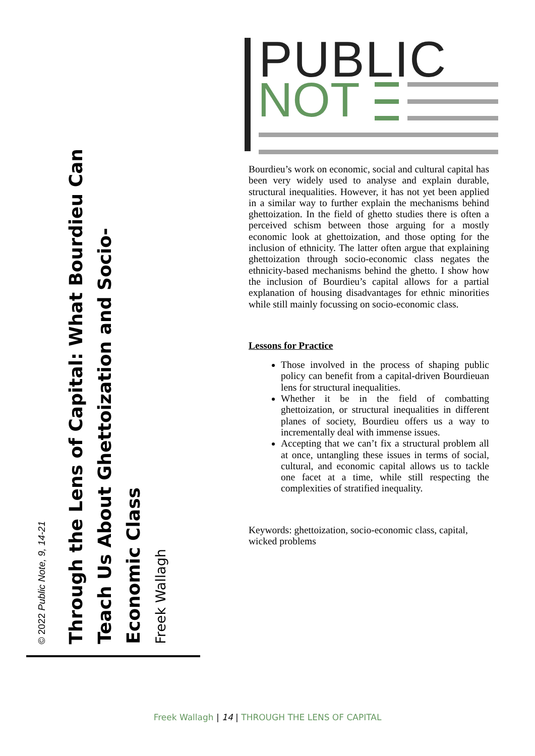© 2022 Public Note, 9, 14-21
Through the Lens of Capital: What Bourdieu Can Teach Us About Ghettoization and Socio-Economic Class
Freek Wallagh
PUBLIC
NOT
Bourdieu’s work on economic, social and cultural capital has been very widely used to analyse and explain durable, structural inequalities. However, it has not yet been applied in a similar way to further explain the mechanisms behind ghettoization. In the field of ghetto studies there is often a perceived schism between those arguing for a mostly economic look at ghettoization, and those opting for the inclusion of ethnicity. The latter often argue that explaining ghettoization through socio-economic class negates the ethnicity-based mechanisms behind the ghetto. I show how the inclusion of Bourdieu’s capital allows for a partial explanation of housing disadvantages for ethnic minorities while still mainly focussing on socio-economic class.
Lessons for Practice
Those involved in the process of shaping public policy can benefit from a capital-driven Bourdieuan lens for structural inequalities.
Whether it be in the field of combatting ghettoization, or structural inequalities in different planes of society, Bourdieu offers us a way to incrementally deal with immense issues.
Accepting that we can’t fix a structural problem all at once, untangling these issues in terms of social, cultural, and economic capital allows us to tackle one facet at a time, while still respecting the complexities of stratified inequality.
Keywords: ghettoization, socio-economic class, capital, wicked problems
Freek Wallagh | 14 | THROUGH THE LENS OF CAPITAL